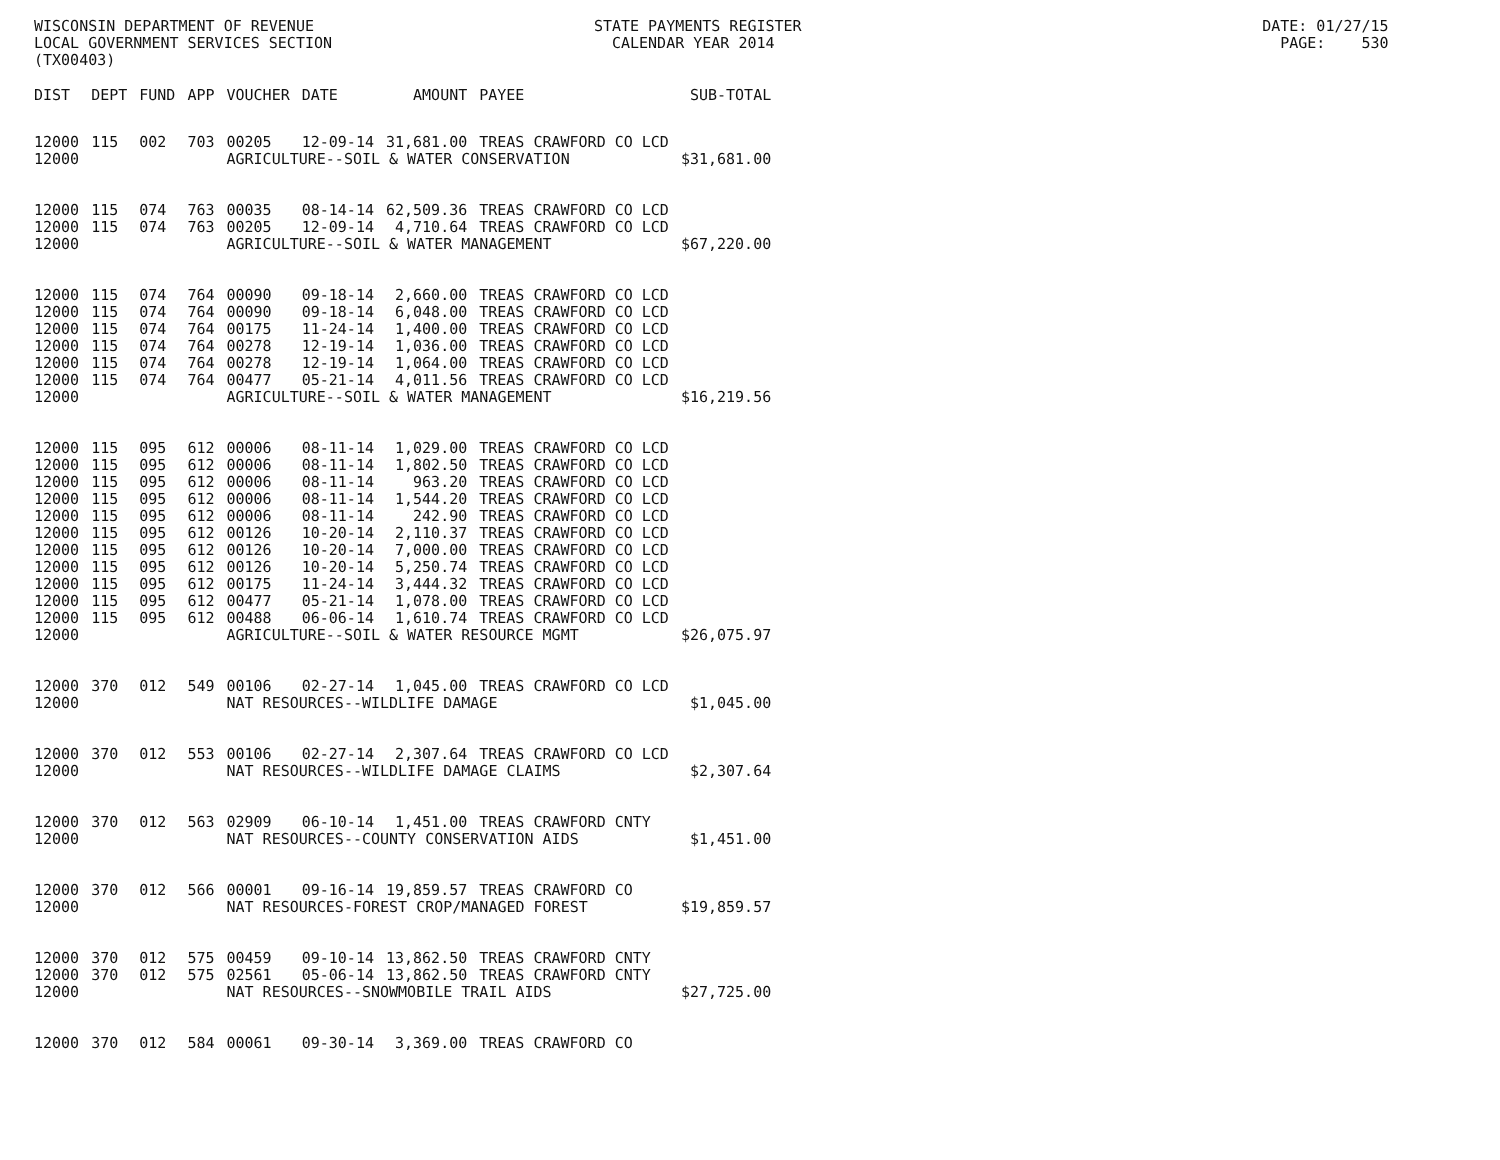WISCONSIN DEPARTMENT OF REVENUE STATE PAYMENTS REGISTER DATE: 01/27/15 LOCAL GOVERNMENT SERVICES SECTION CALENDAR YEAR 2014 PAGE: 530 (TX00403)
| DIST | DEPT | FUND | APP | VOUCHER | DATE | AMOUNT | PAYEE | SUB-TOTAL |
| --- | --- | --- | --- | --- | --- | --- | --- | --- |
| 12000 | 115 | 002 | 703 | 00205 | 12-09-14 | 31,681.00 | TREAS CRAWFORD CO LCD | |
| 12000 | | | | AGRICULTURE--SOIL & WATER CONSERVATION | | | | $31,681.00 |
| 12000 | 115 | 074 | 763 | 00035 | 08-14-14 | 62,509.36 | TREAS CRAWFORD CO LCD | |
| 12000 | 115 | 074 | 763 | 00205 | 12-09-14 | 4,710.64 | TREAS CRAWFORD CO LCD | |
| 12000 | | | | AGRICULTURE--SOIL & WATER MANAGEMENT | | | | $67,220.00 |
| 12000 | 115 | 074 | 764 | 00090 | 09-18-14 | 2,660.00 | TREAS CRAWFORD CO LCD | |
| 12000 | 115 | 074 | 764 | 00090 | 09-18-14 | 6,048.00 | TREAS CRAWFORD CO LCD | |
| 12000 | 115 | 074 | 764 | 00175 | 11-24-14 | 1,400.00 | TREAS CRAWFORD CO LCD | |
| 12000 | 115 | 074 | 764 | 00278 | 12-19-14 | 1,036.00 | TREAS CRAWFORD CO LCD | |
| 12000 | 115 | 074 | 764 | 00278 | 12-19-14 | 1,064.00 | TREAS CRAWFORD CO LCD | |
| 12000 | 115 | 074 | 764 | 00477 | 05-21-14 | 4,011.56 | TREAS CRAWFORD CO LCD | |
| 12000 | | | | AGRICULTURE--SOIL & WATER MANAGEMENT | | | | $16,219.56 |
| 12000 | 115 | 095 | 612 | 00006 | 08-11-14 | 1,029.00 | TREAS CRAWFORD CO LCD | |
| 12000 | 115 | 095 | 612 | 00006 | 08-11-14 | 1,802.50 | TREAS CRAWFORD CO LCD | |
| 12000 | 115 | 095 | 612 | 00006 | 08-11-14 | 963.20 | TREAS CRAWFORD CO LCD | |
| 12000 | 115 | 095 | 612 | 00006 | 08-11-14 | 1,544.20 | TREAS CRAWFORD CO LCD | |
| 12000 | 115 | 095 | 612 | 00006 | 08-11-14 | 242.90 | TREAS CRAWFORD CO LCD | |
| 12000 | 115 | 095 | 612 | 00126 | 10-20-14 | 2,110.37 | TREAS CRAWFORD CO LCD | |
| 12000 | 115 | 095 | 612 | 00126 | 10-20-14 | 7,000.00 | TREAS CRAWFORD CO LCD | |
| 12000 | 115 | 095 | 612 | 00126 | 10-20-14 | 5,250.74 | TREAS CRAWFORD CO LCD | |
| 12000 | 115 | 095 | 612 | 00175 | 11-24-14 | 3,444.32 | TREAS CRAWFORD CO LCD | |
| 12000 | 115 | 095 | 612 | 00477 | 05-21-14 | 1,078.00 | TREAS CRAWFORD CO LCD | |
| 12000 | 115 | 095 | 612 | 00488 | 06-06-14 | 1,610.74 | TREAS CRAWFORD CO LCD | |
| 12000 | | | | AGRICULTURE--SOIL & WATER RESOURCE MGMT | | | | $26,075.97 |
| 12000 | 370 | 012 | 549 | 00106 | 02-27-14 | 1,045.00 | TREAS CRAWFORD CO LCD | |
| 12000 | | | | NAT RESOURCES--WILDLIFE DAMAGE | | | | $1,045.00 |
| 12000 | 370 | 012 | 553 | 00106 | 02-27-14 | 2,307.64 | TREAS CRAWFORD CO LCD | |
| 12000 | | | | NAT RESOURCES--WILDLIFE DAMAGE CLAIMS | | | | $2,307.64 |
| 12000 | 370 | 012 | 563 | 02909 | 06-10-14 | 1,451.00 | TREAS CRAWFORD CNTY | |
| 12000 | | | | NAT RESOURCES--COUNTY CONSERVATION AIDS | | | | $1,451.00 |
| 12000 | 370 | 012 | 566 | 00001 | 09-16-14 | 19,859.57 | TREAS CRAWFORD CO | |
| 12000 | | | | NAT RESOURCES-FOREST CROP/MANAGED FOREST | | | | $19,859.57 |
| 12000 | 370 | 012 | 575 | 00459 | 09-10-14 | 13,862.50 | TREAS CRAWFORD CNTY | |
| 12000 | 370 | 012 | 575 | 02561 | 05-06-14 | 13,862.50 | TREAS CRAWFORD CNTY | |
| 12000 | | | | NAT RESOURCES--SNOWMOBILE TRAIL AIDS | | | | $27,725.00 |
| 12000 | 370 | 012 | 584 | 00061 | 09-30-14 | 3,369.00 | TREAS CRAWFORD CO | |